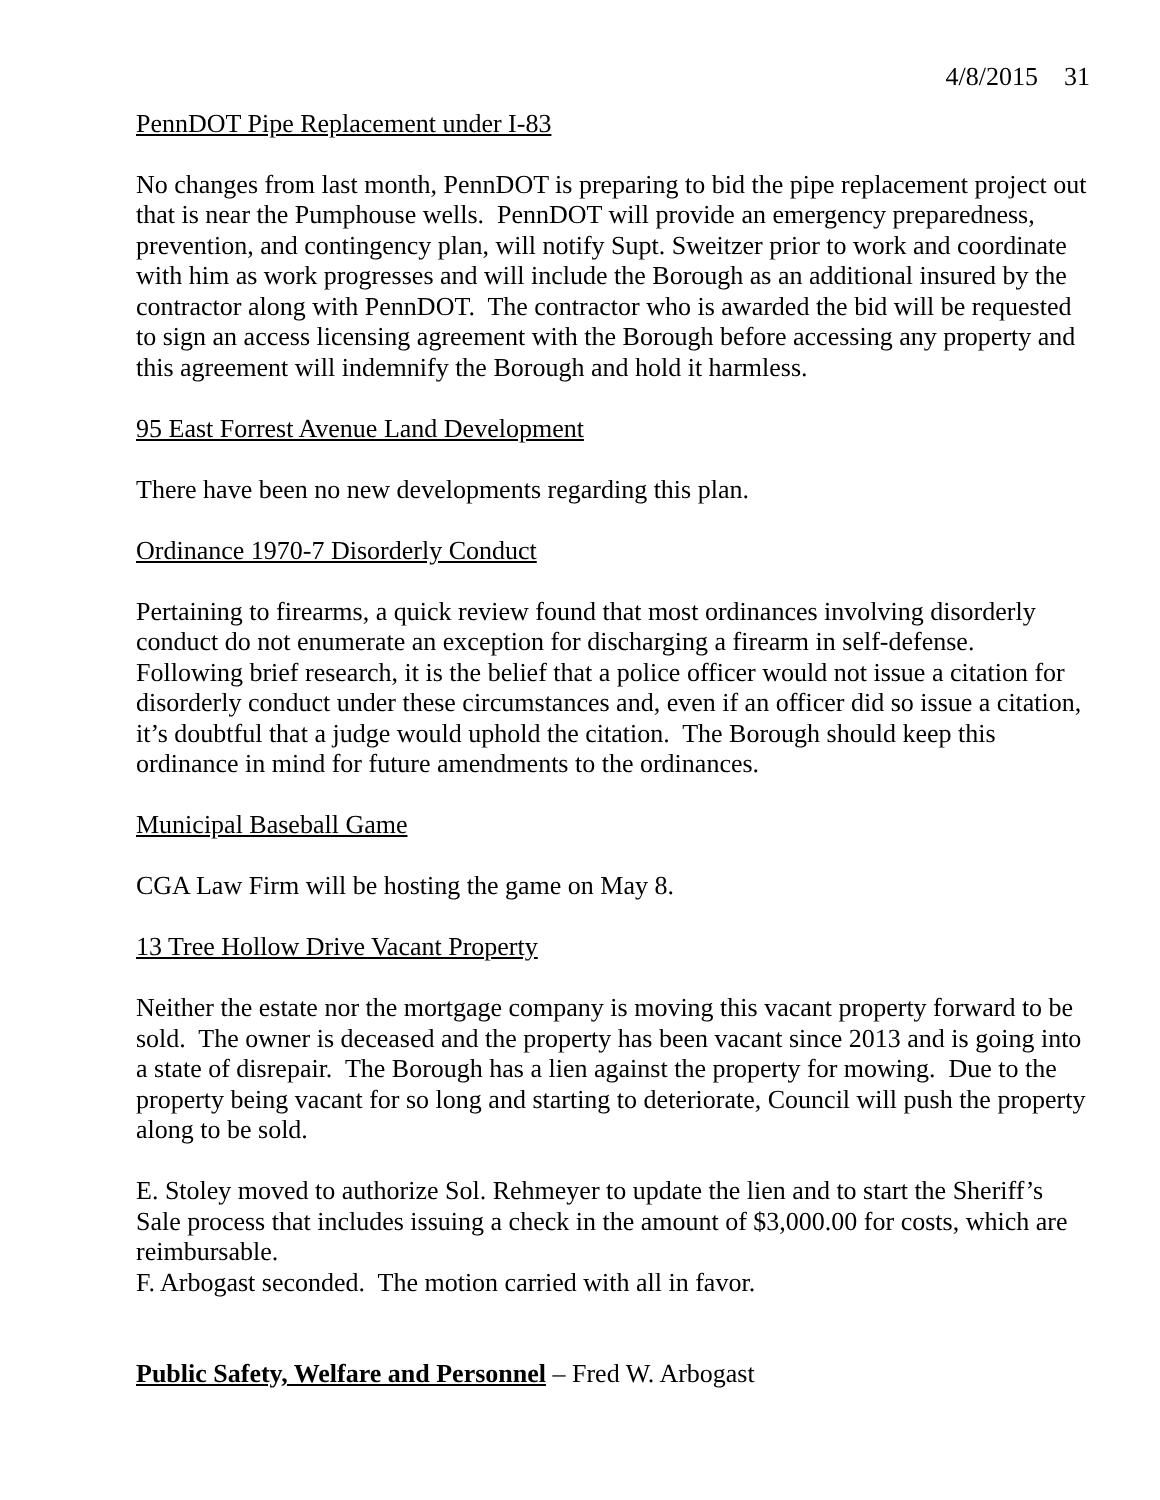4/8/2015 31
PennDOT Pipe Replacement under I-83
No changes from last month, PennDOT is preparing to bid the pipe replacement project out that is near the Pumphouse wells. PennDOT will provide an emergency preparedness, prevention, and contingency plan, will notify Supt. Sweitzer prior to work and coordinate with him as work progresses and will include the Borough as an additional insured by the contractor along with PennDOT. The contractor who is awarded the bid will be requested to sign an access licensing agreement with the Borough before accessing any property and this agreement will indemnify the Borough and hold it harmless.
95 East Forrest Avenue Land Development
There have been no new developments regarding this plan.
Ordinance 1970-7 Disorderly Conduct
Pertaining to firearms, a quick review found that most ordinances involving disorderly conduct do not enumerate an exception for discharging a firearm in self-defense. Following brief research, it is the belief that a police officer would not issue a citation for disorderly conduct under these circumstances and, even if an officer did so issue a citation, it’s doubtful that a judge would uphold the citation. The Borough should keep this ordinance in mind for future amendments to the ordinances.
Municipal Baseball Game
CGA Law Firm will be hosting the game on May 8.
13 Tree Hollow Drive Vacant Property
Neither the estate nor the mortgage company is moving this vacant property forward to be sold. The owner is deceased and the property has been vacant since 2013 and is going into a state of disrepair. The Borough has a lien against the property for mowing. Due to the property being vacant for so long and starting to deteriorate, Council will push the property along to be sold.
E. Stoley moved to authorize Sol. Rehmeyer to update the lien and to start the Sheriff’s Sale process that includes issuing a check in the amount of $3,000.00 for costs, which are reimbursable.
F. Arbogast seconded. The motion carried with all in favor.
Public Safety, Welfare and Personnel – Fred W. Arbogast